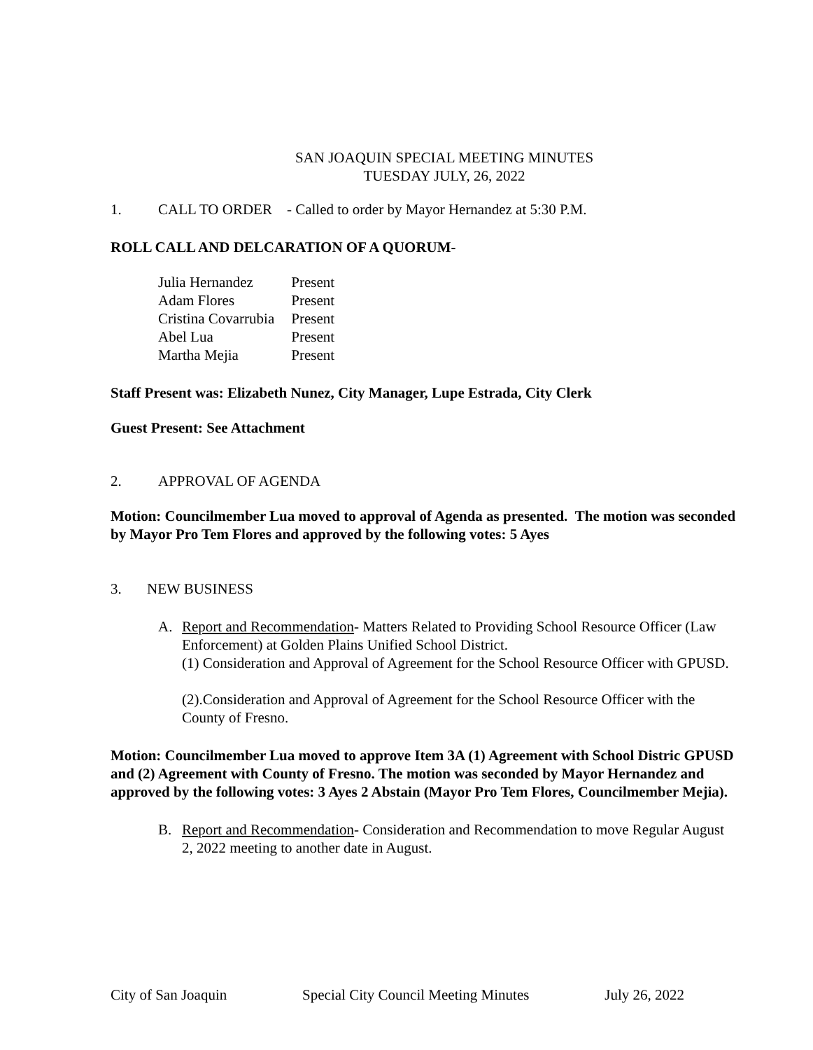SAN JOAQUIN SPECIAL MEETING MINUTES
TUESDAY JULY, 26, 2022
1. CALL TO ORDER - Called to order by Mayor Hernandez at 5:30 P.M.
ROLL CALL AND DELCARATION OF A QUORUM-
| Julia Hernandez | Present |
| Adam Flores | Present |
| Cristina Covarrubia | Present |
| Abel Lua | Present |
| Martha Mejia | Present |
Staff Present was: Elizabeth Nunez, City Manager, Lupe Estrada, City Clerk
Guest Present: See Attachment
2. APPROVAL OF AGENDA
Motion: Councilmember Lua moved to approval of Agenda as presented. The motion was seconded by Mayor Pro Tem Flores and approved by the following votes: 5 Ayes
3. NEW BUSINESS
A. Report and Recommendation- Matters Related to Providing School Resource Officer (Law Enforcement) at Golden Plains Unified School District.
(1) Consideration and Approval of Agreement for the School Resource Officer with GPUSD.
(2).Consideration and Approval of Agreement for the School Resource Officer with the County of Fresno.
Motion: Councilmember Lua moved to approve Item 3A (1) Agreement with School Distric GPUSD and (2) Agreement with County of Fresno. The motion was seconded by Mayor Hernandez and approved by the following votes: 3 Ayes 2 Abstain (Mayor Pro Tem Flores, Councilmember Mejia).
B. Report and Recommendation- Consideration and Recommendation to move Regular August 2, 2022 meeting to another date in August.
City of San Joaquin Special City Council Meeting Minutes July 26, 2022